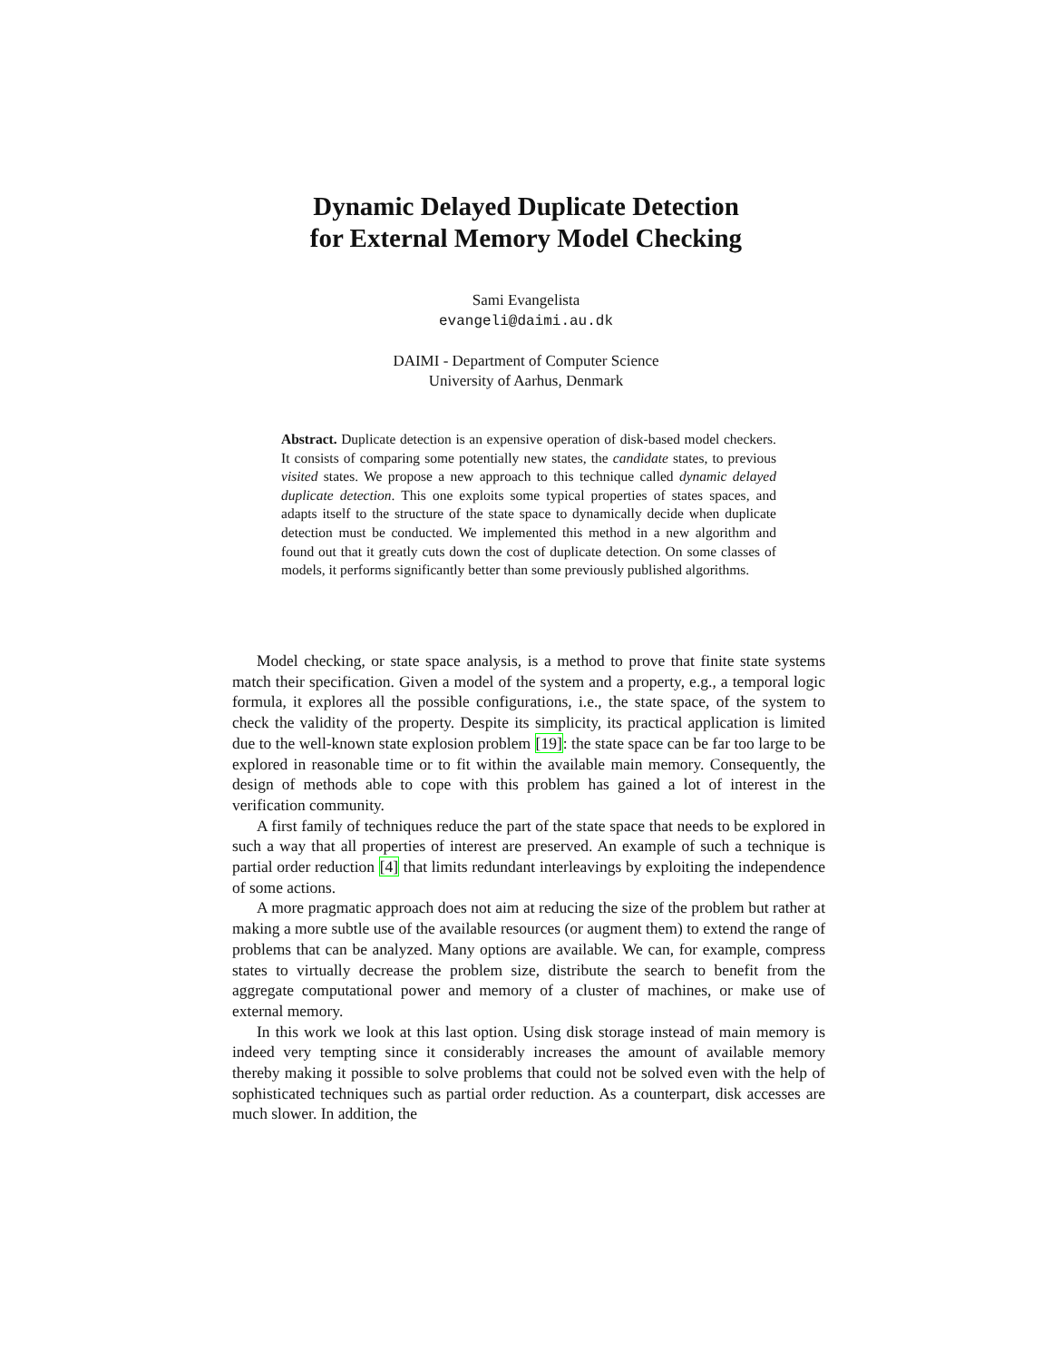Dynamic Delayed Duplicate Detection
for External Memory Model Checking
Sami Evangelista
evangeli@daimi.au.dk
DAIMI - Department of Computer Science
University of Aarhus, Denmark
Abstract. Duplicate detection is an expensive operation of disk-based model checkers. It consists of comparing some potentially new states, the candidate states, to previous visited states. We propose a new approach to this technique called dynamic delayed duplicate detection. This one exploits some typical properties of states spaces, and adapts itself to the structure of the state space to dynamically decide when duplicate detection must be conducted. We implemented this method in a new algorithm and found out that it greatly cuts down the cost of duplicate detection. On some classes of models, it performs significantly better than some previously published algorithms.
Model checking, or state space analysis, is a method to prove that finite state systems match their specification. Given a model of the system and a property, e.g., a temporal logic formula, it explores all the possible configurations, i.e., the state space, of the system to check the validity of the property. Despite its simplicity, its practical application is limited due to the well-known state explosion problem [19]: the state space can be far too large to be explored in reasonable time or to fit within the available main memory. Consequently, the design of methods able to cope with this problem has gained a lot of interest in the verification community.
A first family of techniques reduce the part of the state space that needs to be explored in such a way that all properties of interest are preserved. An example of such a technique is partial order reduction [4] that limits redundant interleavings by exploiting the independence of some actions.
A more pragmatic approach does not aim at reducing the size of the problem but rather at making a more subtle use of the available resources (or augment them) to extend the range of problems that can be analyzed. Many options are available. We can, for example, compress states to virtually decrease the problem size, distribute the search to benefit from the aggregate computational power and memory of a cluster of machines, or make use of external memory.
In this work we look at this last option. Using disk storage instead of main memory is indeed very tempting since it considerably increases the amount of available memory thereby making it possible to solve problems that could not be solved even with the help of sophisticated techniques such as partial order reduction. As a counterpart, disk accesses are much slower. In addition, the